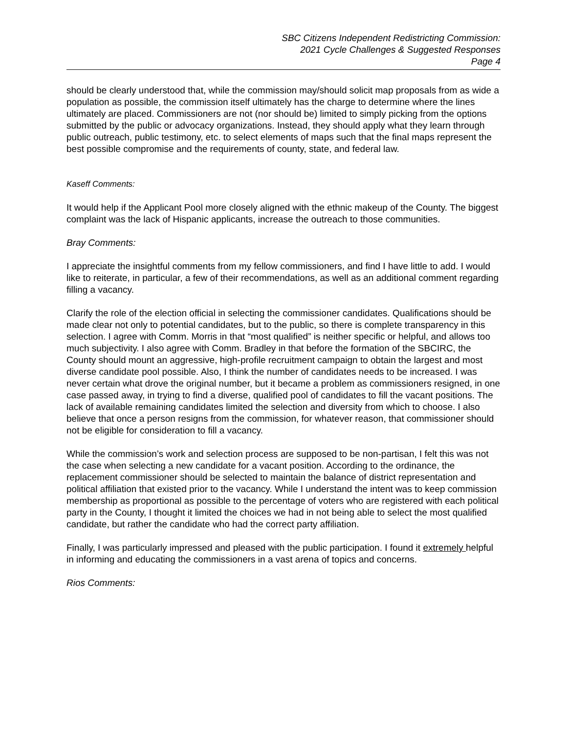SBC Citizens Independent Redistricting Commission:
2021 Cycle Challenges & Suggested Responses
Page 4
should be clearly understood that, while the commission may/should solicit map proposals from as wide a population as possible, the commission itself ultimately has the charge to determine where the lines ultimately are placed. Commissioners are not (nor should be) limited to simply picking from the options submitted by the public or advocacy organizations. Instead, they should apply what they learn through public outreach, public testimony, etc. to select elements of maps such that the final maps represent the best possible compromise and the requirements of county, state, and federal law.
Kaseff Comments:
It would help if the Applicant Pool more closely aligned with the ethnic makeup of the County. The biggest complaint was the lack of Hispanic applicants, increase the outreach to those communities.
Bray Comments:
I appreciate the insightful comments from my fellow commissioners, and find I have little to add. I would like to reiterate, in particular, a few of their recommendations, as well as an additional comment regarding filling a vacancy.
Clarify the role of the election official in selecting the commissioner candidates. Qualifications should be made clear not only to potential candidates, but to the public, so there is complete transparency in this selection. I agree with Comm. Morris in that “most qualified” is neither specific or helpful, and allows too much subjectivity. I also agree with Comm. Bradley in that before the formation of the SBCIRC, the County should mount an aggressive, high-profile recruitment campaign to obtain the largest and most diverse candidate pool possible. Also, I think the number of candidates needs to be increased. I was never certain what drove the original number, but it became a problem as commissioners resigned, in one case passed away, in trying to find a diverse, qualified pool of candidates to fill the vacant positions. The lack of available remaining candidates limited the selection and diversity from which to choose. I also believe that once a person resigns from the commission, for whatever reason, that commissioner should not be eligible for consideration to fill a vacancy.
While the commission’s work and selection process are supposed to be non-partisan, I felt this was not the case when selecting a new candidate for a vacant position. According to the ordinance, the replacement commissioner should be selected to maintain the balance of district representation and political affiliation that existed prior to the vacancy. While I understand the intent was to keep commission membership as proportional as possible to the percentage of voters who are registered with each political party in the County, I thought it limited the choices we had in not being able to select the most qualified candidate, but rather the candidate who had the correct party affiliation.
Finally, I was particularly impressed and pleased with the public participation. I found it extremely helpful in informing and educating the commissioners in a vast arena of topics and concerns.
Rios Comments: